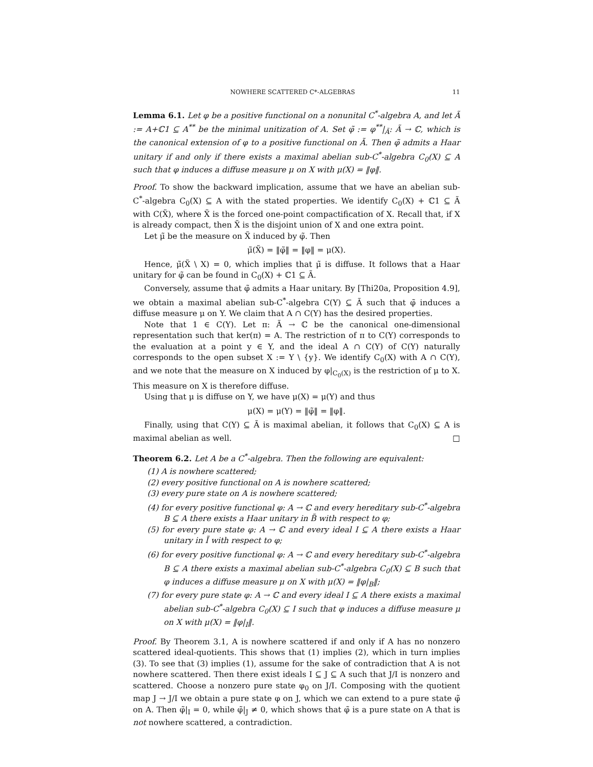NOWHERE SCATTERED C*-ALGEBRAS 11
Lemma 6.1. Let φ be a positive functional on a nonunital C<sup>*</sup>-algebra A, and let Ã := A+ℂ1 ⊆ A<sup>**</sup> be the minimal unitization of A. Set φ̃ := φ<sup>**</sup>|<sub>Ã</sub>: Ã → ℂ, which is the canonical extension of φ to a positive functional on Ã. Then φ̃ admits a Haar unitary if and only if there exists a maximal abelian sub-C<sup>*</sup>-algebra C<sub>0</sub>(X) ⊆ A such that φ induces a diffuse measure μ on X with μ(X) = ‖φ‖.
Proof. To show the backward implication, assume that we have an abelian sub-C<sup>*</sup>-algebra C<sub>0</sub>(X) ⊆ A with the stated properties. We identify C<sub>0</sub>(X) + ℂ1 ⊆ Ã with C(X̃), where X̃ is the forced one-point compactification of X. Recall that, if X is already compact, then X̃ is the disjoint union of X and one extra point.
Let μ̃ be the measure on X̃ induced by φ̃. Then
μ̃(X̃) = ‖φ̃‖ = ‖φ‖ = μ(X).
Hence, μ̃(X̃ \ X) = 0, which implies that μ̃ is diffuse. It follows that a Haar unitary for φ̃ can be found in C<sub>0</sub>(X) + ℂ1 ⊆ Ã.
Conversely, assume that φ̃ admits a Haar unitary. By [Thi20a, Proposition 4.9], we obtain a maximal abelian sub-C<sup>*</sup>-algebra C(Y) ⊆ Ã such that φ̃ induces a diffuse measure μ on Y. We claim that A ∩ C(Y) has the desired properties.
Note that 1 ∈ C(Y). Let π: Ã → ℂ be the canonical one-dimensional representation such that ker(π) = A. The restriction of π to C(Y) corresponds to the evaluation at a point y ∈ Y, and the ideal A ∩ C(Y) of C(Y) naturally corresponds to the open subset X := Y \ {y}. We identify C<sub>0</sub>(X) with A ∩ C(Y), and we note that the measure on X induced by φ|<sub>C<sub>0</sub>(X)</sub> is the restriction of μ to X. This measure on X is therefore diffuse.
Using that μ is diffuse on Y, we have μ(X) = μ(Y) and thus
μ(X) = μ(Y) = ‖φ̃‖ = ‖φ‖.
Finally, using that C(Y) ⊆ Ã is maximal abelian, it follows that C<sub>0</sub>(X) ⊆ A is maximal abelian as well. □
Theorem 6.2. Let A be a C<sup>*</sup>-algebra. Then the following are equivalent:
(1) A is nowhere scattered;
(2) every positive functional on A is nowhere scattered;
(3) every pure state on A is nowhere scattered;
(4) for every positive functional φ: A → ℂ and every hereditary sub-C<sup>*</sup>-algebra B ⊆ A there exists a Haar unitary in B̃ with respect to φ;
(5) for every pure state φ: A → ℂ and every ideal I ⊆ A there exists a Haar unitary in Ĩ with respect to φ;
(6) for every positive functional φ: A → ℂ and every hereditary sub-C<sup>*</sup>-algebra B ⊆ A there exists a maximal abelian sub-C<sup>*</sup>-algebra C<sub>0</sub>(X) ⊆ B such that φ induces a diffuse measure μ on X with μ(X) = ‖φ|<sub>B</sub>‖;
(7) for every pure state φ: A → ℂ and every ideal I ⊆ A there exists a maximal abelian sub-C<sup>*</sup>-algebra C<sub>0</sub>(X) ⊆ I such that φ induces a diffuse measure μ on X with μ(X) = ‖φ|<sub>I</sub>‖.
Proof. By Theorem 3.1, A is nowhere scattered if and only if A has no nonzero scattered ideal-quotients. This shows that (1) implies (2), which in turn implies (3). To see that (3) implies (1), assume for the sake of contradiction that A is not nowhere scattered. Then there exist ideals I ⊆ J ⊆ A such that J/I is nonzero and scattered. Choose a nonzero pure state φ<sub>0</sub> on J/I. Composing with the quotient map J → J/I we obtain a pure state φ on J, which we can extend to a pure state φ̃ on A. Then φ̃|<sub>I</sub> = 0, while φ̃|<sub>J</sub> ≠ 0, which shows that φ̃ is a pure state on A that is not nowhere scattered, a contradiction.